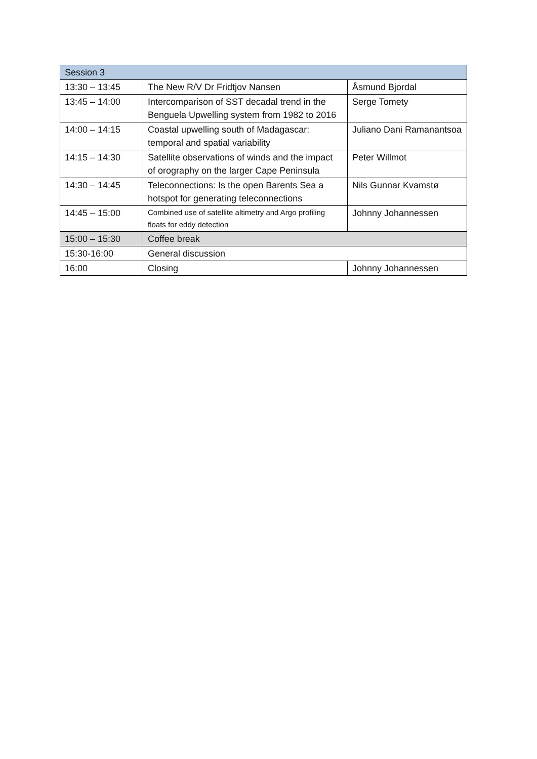| Session 3 | | |
| 13:30 – 13:45 | The New R/V Dr Fridtjov Nansen | Åsmund Bjordal |
| 13:45 – 14:00 | Intercomparison of SST decadal trend in the Benguela Upwelling system from 1982 to 2016 | Serge Tomety |
| 14:00 – 14:15 | Coastal upwelling south of Madagascar: temporal and spatial variability | Juliano Dani Ramanantsoa |
| 14:15 – 14:30 | Satellite observations of winds and the impact of orography on the larger Cape Peninsula | Peter Willmot |
| 14:30 – 14:45 | Teleconnections: Is the open Barents Sea a hotspot for generating teleconnections | Nils Gunnar Kvamstø |
| 14:45 – 15:00 | Combined use of satellite altimetry and Argo profiling floats for eddy detection | Johnny Johannessen |
| 15:00 – 15:30 | Coffee break | |
| 15:30-16:00 | General discussion | |
| 16:00 | Closing | Johnny Johannessen |